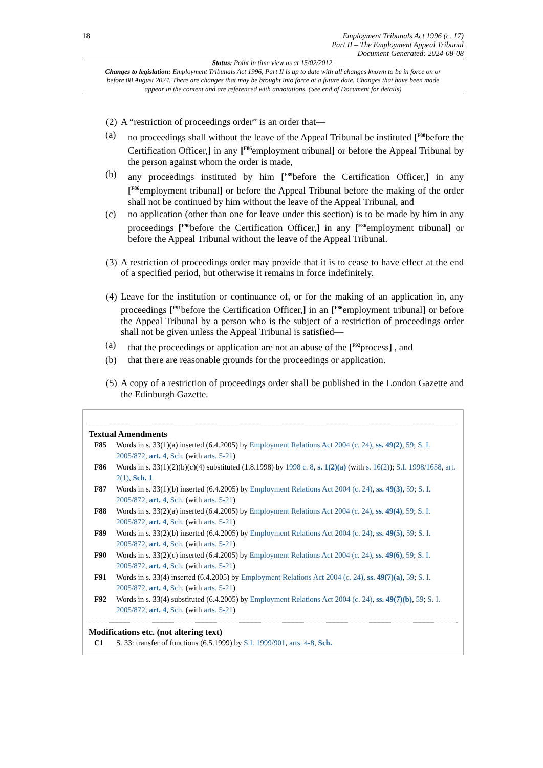18
Employment Tribunals Act 1996 (c. 17)
Part II – The Employment Appeal Tribunal
Document Generated: 2024-08-08
Status: Point in time view as at 15/02/2012.
Changes to legislation: Employment Tribunals Act 1996, Part II is up to date with all changes known to be in force on or before 08 August 2024. There are changes that may be brought into force at a future date. Changes that have been made appear in the content and are referenced with annotations. (See end of Document for details)
(2)
A “restriction of proceedings order” is an order that—
(a) no proceedings shall without the leave of the Appeal Tribunal be instituted [<sup>F88</sup>before the Certification Officer,] in any [<sup>F86</sup>employment tribunal] or before the Appeal Tribunal by the person against whom the order is made,
(b) any proceedings instituted by him [<sup>F89</sup>before the Certification Officer,] in any [<sup>F86</sup>employment tribunal] or before the Appeal Tribunal before the making of the order shall not be continued by him without the leave of the Appeal Tribunal, and
(c) no application (other than one for leave under this section) is to be made by him in any proceedings [<sup>F90</sup>before the Certification Officer,] in any [<sup>F86</sup>employment tribunal] or before the Appeal Tribunal without the leave of the Appeal Tribunal.
(3)
A restriction of proceedings order may provide that it is to cease to have effect at the end of a specified period, but otherwise it remains in force indefinitely.
(4)
Leave for the institution or continuance of, or for the making of an application in, any proceedings [<sup>F91</sup>before the Certification Officer,] in an [<sup>F86</sup>employment tribunal] or before the Appeal Tribunal by a person who is the subject of a restriction of proceedings order shall not be given unless the Appeal Tribunal is satisfied—
(a) that the proceedings or application are not an abuse of the [<sup>F92</sup>process] , and
(b) that there are reasonable grounds for the proceedings or application.
(5)
A copy of a restriction of proceedings order shall be published in the London Gazette and the Edinburgh Gazette.
Textual Amendments
F85 Words in s. 33(1)(a) inserted (6.4.2005) by Employment Relations Act 2004 (c. 24), ss. 49(2), 59; S. I. 2005/872, art. 4, Sch. (with arts. 5-21)
F86 Words in s. 33(1)(2)(b)(c)(4) substituted (1.8.1998) by 1998 c. 8, s. 1(2)(a) (with s. 16(2)); S.I. 1998/1658, art. 2(1), Sch. 1
F87 Words in s. 33(1)(b) inserted (6.4.2005) by Employment Relations Act 2004 (c. 24), ss. 49(3), 59; S. I. 2005/872, art. 4, Sch. (with arts. 5-21)
F88 Words in s. 33(2)(a) inserted (6.4.2005) by Employment Relations Act 2004 (c. 24), ss. 49(4), 59; S. I. 2005/872, art. 4, Sch. (with arts. 5-21)
F89 Words in s. 33(2)(b) inserted (6.4.2005) by Employment Relations Act 2004 (c. 24), ss. 49(5), 59; S. I. 2005/872, art. 4, Sch. (with arts. 5-21)
F90 Words in s. 33(2)(c) inserted (6.4.2005) by Employment Relations Act 2004 (c. 24), ss. 49(6), 59; S. I. 2005/872, art. 4, Sch. (with arts. 5-21)
F91 Words in s. 33(4) inserted (6.4.2005) by Employment Relations Act 2004 (c. 24), ss. 49(7)(a), 59; S. I. 2005/872, art. 4, Sch. (with arts. 5-21)
F92 Words in s. 33(4) substituted (6.4.2005) by Employment Relations Act 2004 (c. 24), ss. 49(7)(b), 59; S. I. 2005/872, art. 4, Sch. (with arts. 5-21)
Modifications etc. (not altering text)
C1 S. 33: transfer of functions (6.5.1999) by S.I. 1999/901, arts. 4-8, Sch.